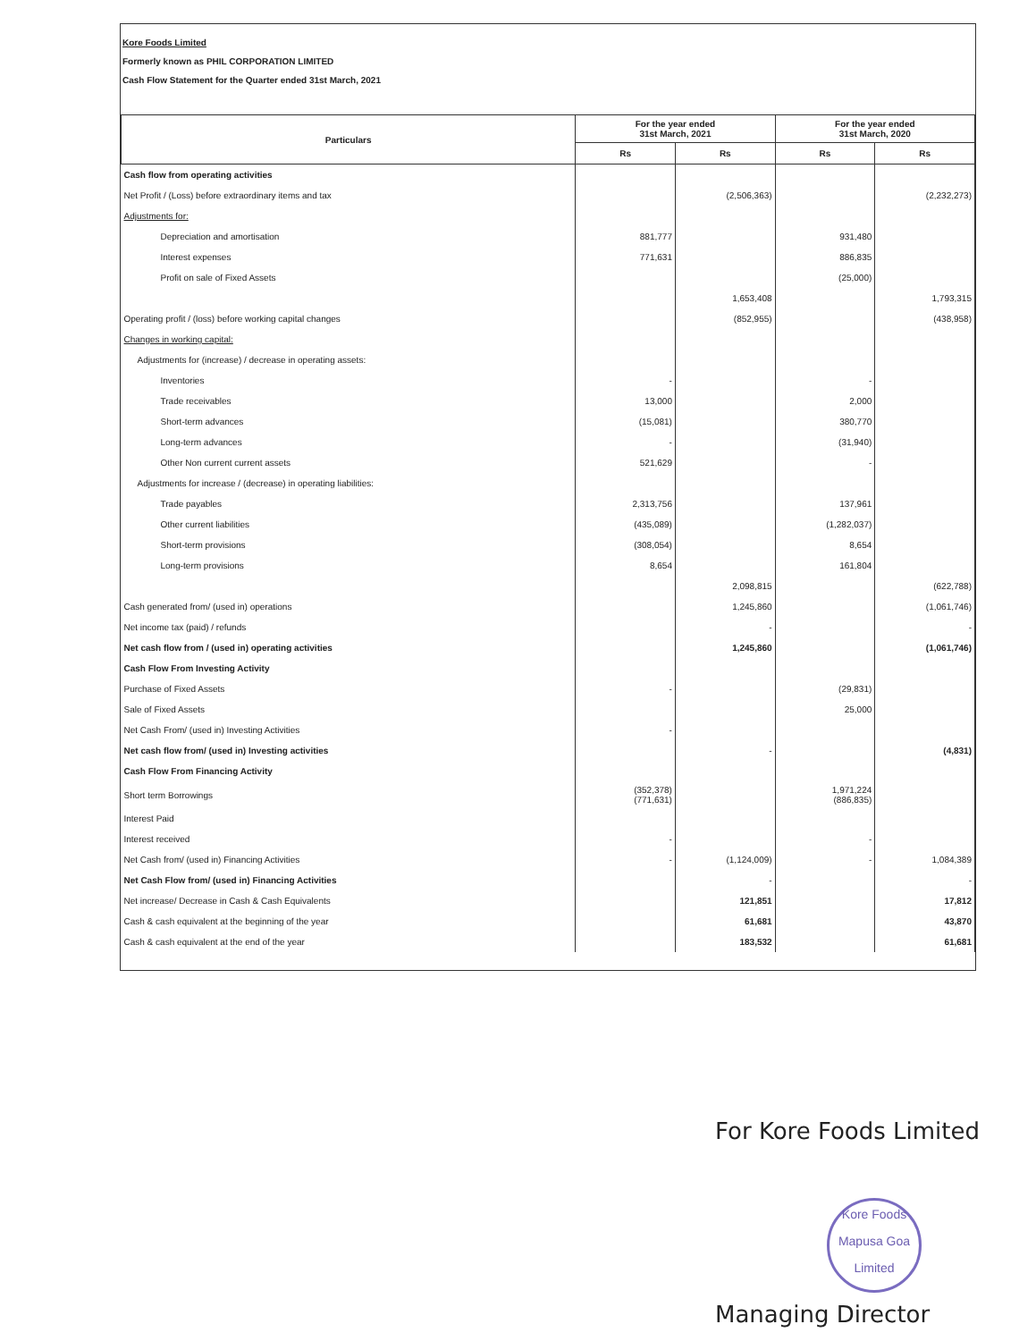Kore Foods Limited
Formerly known as PHIL CORPORATION LIMITED
Cash Flow Statement for the Quarter ended 31st March, 2021
| Particulars | For the year ended 31st March, 2021 | | For the year ended 31st March, 2020 | |
| --- | --- | --- | --- | --- |
| | Rs | Rs | Rs | Rs |
| Cash flow from operating activities | | | | |
| Net Profit / (Loss) before extraordinary items and tax | | (2,506,363) | | (2,232,273) |
| Adjustments for: | | | | |
| Depreciation and amortisation | 881,777 | | 931,480 | |
| Interest expenses | 771,631 | | 886,835 | |
| Profit on sale of Fixed Assets | | | (25,000) | |
| | | 1,653,408 | | 1,793,315 |
| Operating profit / (loss) before working capital changes | | (852,955) | | (438,958) |
| Changes in working capital: | | | | |
| Adjustments for (increase) / decrease in operating assets: | | | | |
| Inventories | - | | - | |
| Trade receivables | 13,000 | | 2,000 | |
| Short-term advances | (15,081) | | 380,770 | |
| Long-term advances | - | | (31,940) | |
| Other Non current current assets | 521,629 | | - | |
| Adjustments for increase / (decrease) in operating liabilities: | | | | |
| Trade payables | 2,313,756 | | 137,961 | |
| Other current liabilities | (435,089) | | (1,282,037) | |
| Short-term provisions | (308,054) | | 8,654 | |
| Long-term provisions | 8,654 | | 161,804 | |
| | | 2,098,815 | | (622,788) |
| Cash generated from/ (used in) operations | | 1,245,860 | | (1,061,746) |
| Net income tax (paid) / refunds | | - | | - |
| Net cash flow from / (used in) operating activities | | 1,245,860 | | (1,061,746) |
| Cash Flow From Investing Activity | | | | |
| Purchase of Fixed Assets | - | | (29,831) | |
| Sale of Fixed Assets | | | 25,000 | |
| Net Cash From/ (used in) Investing Activities | - | | | |
| Net cash flow from/ (used in) Investing activities | | - | | (4,831) |
| Cash Flow From Financing Activity | | | | |
| Short term Borrowings | (352,378) (771,631) | | 1,971,224 (886,835) | |
| Interest Paid | | | | |
| Interest received | - | | - | |
| Net Cash from/ (used in) Financing Activities | - | (1,124,009) | - | 1,084,389 |
| Net Cash Flow from/ (used in) Financing Activities | | - | | - |
| Net increase/ Decrease in Cash & Cash Equivalents | | 121,851 | | 17,812 |
| Cash & cash equivalent at the beginning of the year | | 61,681 | | 43,870 |
| Cash & cash equivalent at the end of the year | | 183,532 | | 61,681 |
For Kore Foods Limited
Kore Foods
Mapusa Goa
Limited
Managing Director